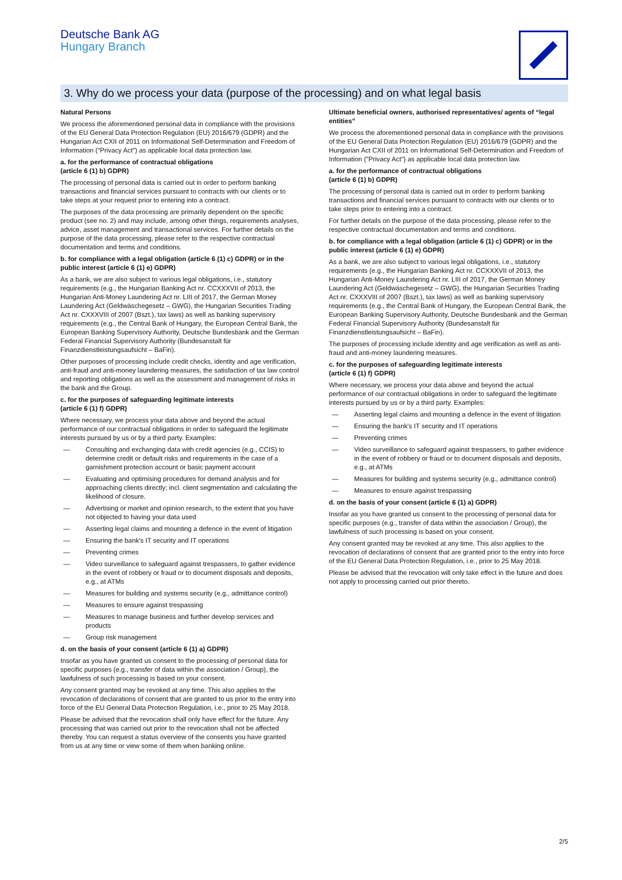Deutsche Bank AG
Hungary Branch
3. Why do we process your data (purpose of the processing) and on what legal basis
Natural Persons
We process the aforementioned personal data in compliance with the provisions of the EU General Data Protection Regulation (EU) 2016/679 (GDPR) and the Hungarian Act CXII of 2011 on Informational Self-Determination and Freedom of Information ("Privacy Act") as applicable local data protection law.
a. for the performance of contractual obligations
(article 6 (1) b) GDPR)
The processing of personal data is carried out in order to perform banking transactions and financial services pursuant to contracts with our clients or to take steps at your request prior to entering into a contract.
The purposes of the data processing are primarily dependent on the specific product (see no. 2) and may include, among other things, requirements analyses, advice, asset management and transactional services. For further details on the purpose of the data processing, please refer to the respective contractual documentation and terms and conditions.
b. for compliance with a legal obligation (article 6 (1) c) GDPR) or in the public interest (article 6 (1) e) GDPR)
As a bank, we are also subject to various legal obligations, i.e., statutory requirements (e.g., the Hungarian Banking Act nr. CCXXXVII of 2013, the Hungarian Anti-Money Laundering Act nr. LIII of 2017, the German Money Laundering Act (Geldwäschegesetz – GWG), the Hungarian Securities Trading Act nr. CXXXVIII of 2007 (Bszt.), tax laws) as well as banking supervisory requirements (e.g., the Central Bank of Hungary, the European Central Bank, the European Banking Supervisory Authority, Deutsche Bundesbank and the German Federal Financial Supervisory Authority (Bundesanstalt für Finanzdienstleistungsaufsicht – BaFin).
Other purposes of processing include credit checks, identity and age verification, anti-fraud and anti-money laundering measures, the satisfaction of tax law control and reporting obligations as well as the assessment and management of risks in the bank and the Group.
c. for the purposes of safeguarding legitimate interests
(article 6 (1) f) GDPR)
Where necessary, we process your data above and beyond the actual performance of our contractual obligations in order to safeguard the legitimate interests pursued by us or by a third party. Examples:
— Consulting and exchanging data with credit agencies (e.g., CCIS) to determine credit or default risks and requirements in the case of a garnishment protection account or basic payment account
— Evaluating and optimising procedures for demand analysis and for approaching clients directly; incl. client segmentation and calculating the likelihood of closure.
— Advertising or market and opinion research, to the extent that you have not objected to having your data used
— Asserting legal claims and mounting a defence in the event of litigation
— Ensuring the bank's IT security and IT operations
— Preventing crimes
— Video surveillance to safeguard against trespassers, to gather evidence in the event of robbery or fraud or to document disposals and deposits, e.g., at ATMs
— Measures for building and systems security (e.g., admittance control)
— Measures to ensure against trespassing
— Measures to manage business and further develop services and products
— Group risk management
d. on the basis of your consent (article 6 (1) a) GDPR)
Insofar as you have granted us consent to the processing of personal data for specific purposes (e.g., transfer of data within the association / Group), the lawfulness of such processing is based on your consent.
Any consent granted may be revoked at any time. This also applies to the revocation of declarations of consent that are granted to us prior to the entry into force of the EU General Data Protection Regulation, i.e., prior to 25 May 2018.
Please be advised that the revocation shall only have effect for the future. Any processing that was carried out prior to the revocation shall not be affected thereby. You can request a status overview of the consents you have granted from us at any time or view some of them when banking online.
Ultimate beneficial owners, authorised representatives/ agents of “legal entities”
We process the aforementioned personal data in compliance with the provisions of the EU General Data Protection Regulation (EU) 2016/679 (GDPR) and the Hungarian Act CXII of 2011 on Informational Self-Determination and Freedom of Information ("Privacy Act") as applicable local data protection law.
a. for the performance of contractual obligations
(article 6 (1) b) GDPR)
The processing of personal data is carried out in order to perform banking transactions and financial services pursuant to contracts with our clients or to take steps prior to entering into a contract.
For further details on the purpose of the data processing, please refer to the respective contractual documentation and terms and conditions.
b. for compliance with a legal obligation (article 6 (1) c) GDPR) or in the public interest (article 6 (1) e) GDPR)
As a bank, we are also subject to various legal obligations, i.e., statutory requirements (e.g., the Hungarian Banking Act nr. CCXXXVII of 2013, the Hungarian Anti-Money Laundering Act nr. LIII of 2017, the German Money Laundering Act (Geldwäschegesetz – GWG), the Hungarian Securities Trading Act nr. CXXXVIII of 2007 (Bszt.), tax laws) as well as banking supervisory requirements (e.g., the Central Bank of Hungary, the European Central Bank, the European Banking Supervisory Authority, Deutsche Bundesbank and the German Federal Financial Supervisory Authority (Bundesanstalt für Finanzdienstleistungsaufsicht – BaFin).
The purposes of processing include identity and age verification as well as anti-fraud and anti-money laundering measures.
c. for the purposes of safeguarding legitimate interests
(article 6 (1) f) GDPR)
Where necessary, we process your data above and beyond the actual performance of our contractual obligations in order to safeguard the legitimate interests pursued by us or by a third party. Examples:
— Asserting legal claims and mounting a defence in the event of litigation
— Ensuring the bank's IT security and IT operations
— Preventing crimes
— Video surveillance to safeguard against trespassers, to gather evidence in the event of robbery or fraud or to document disposals and deposits, e.g., at ATMs
— Measures for building and systems security (e.g., admittance control)
— Measures to ensure against trespassing
d. on the basis of your consent (article 6 (1) a) GDPR)
Insofar as you have granted us consent to the processing of personal data for specific purposes (e.g., transfer of data within the association / Group), the lawfulness of such processing is based on your consent.
Any consent granted may be revoked at any time. This also applies to the revocation of declarations of consent that are granted prior to the entry into force of the EU General Data Protection Regulation, i.e., prior to 25 May 2018.
Please be advised that the revocation will only take effect in the future and does not apply to processing carried out prior thereto.
2/5